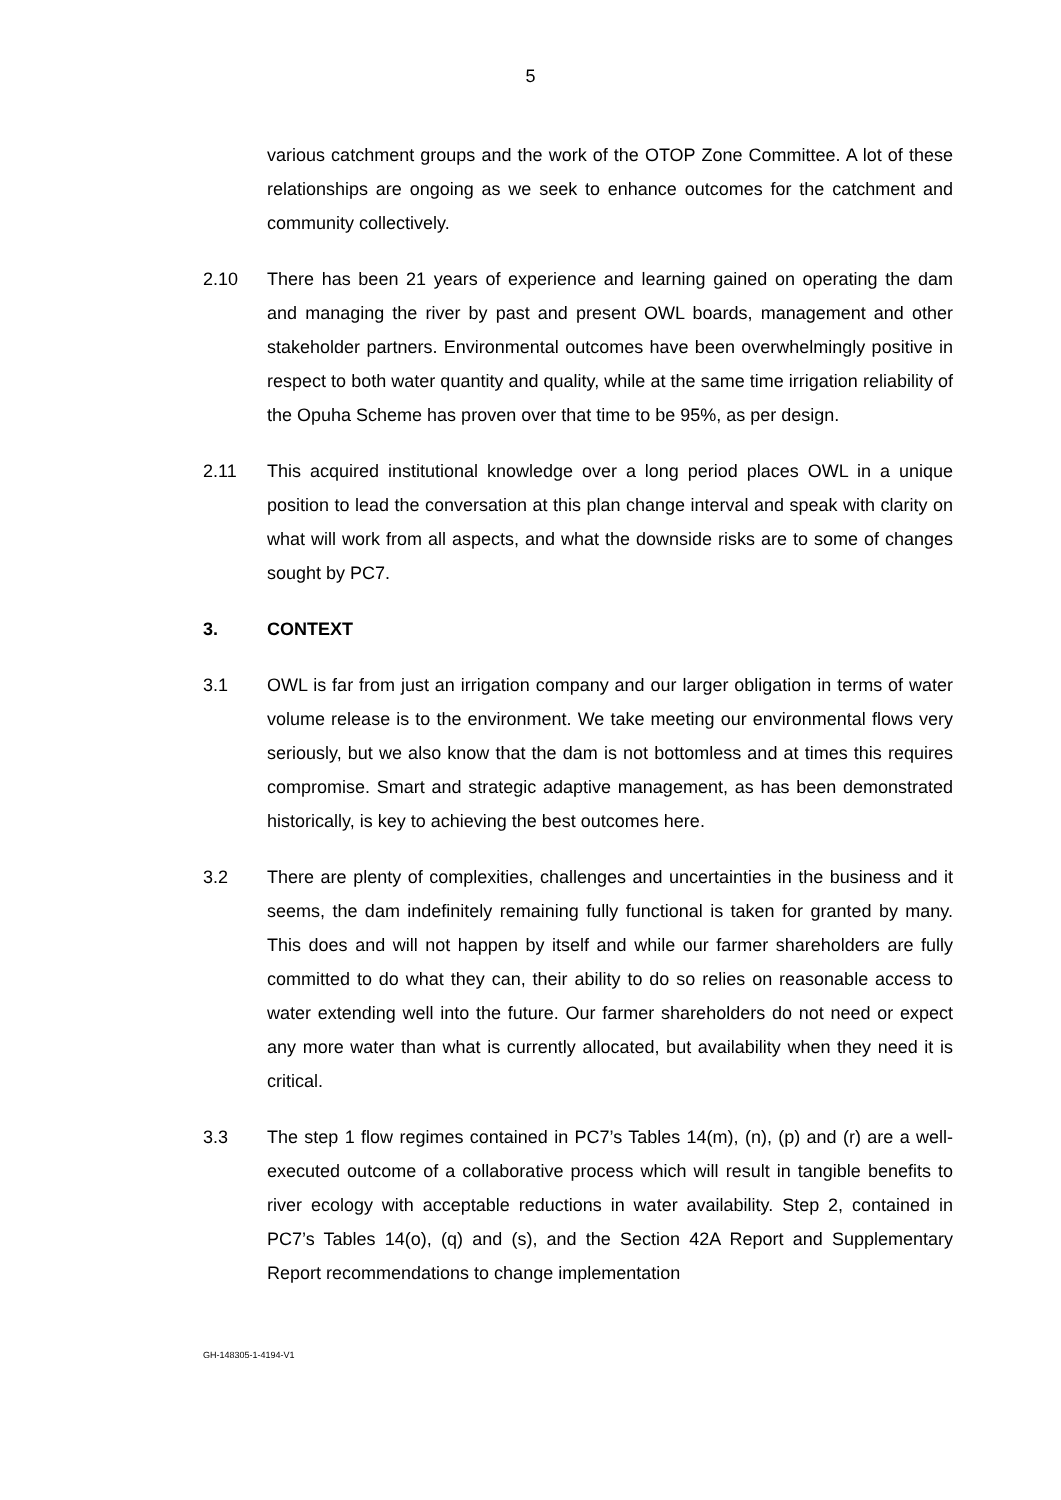5
various catchment groups and the work of the OTOP Zone Committee. A lot of these relationships are ongoing as we seek to enhance outcomes for the catchment and community collectively.
2.10 There has been 21 years of experience and learning gained on operating the dam and managing the river by past and present OWL boards, management and other stakeholder partners. Environmental outcomes have been overwhelmingly positive in respect to both water quantity and quality, while at the same time irrigation reliability of the Opuha Scheme has proven over that time to be 95%, as per design.
2.11 This acquired institutional knowledge over a long period places OWL in a unique position to lead the conversation at this plan change interval and speak with clarity on what will work from all aspects, and what the downside risks are to some of changes sought by PC7.
3. CONTEXT
3.1 OWL is far from just an irrigation company and our larger obligation in terms of water volume release is to the environment. We take meeting our environmental flows very seriously, but we also know that the dam is not bottomless and at times this requires compromise. Smart and strategic adaptive management, as has been demonstrated historically, is key to achieving the best outcomes here.
3.2 There are plenty of complexities, challenges and uncertainties in the business and it seems, the dam indefinitely remaining fully functional is taken for granted by many. This does and will not happen by itself and while our farmer shareholders are fully committed to do what they can, their ability to do so relies on reasonable access to water extending well into the future. Our farmer shareholders do not need or expect any more water than what is currently allocated, but availability when they need it is critical.
3.3 The step 1 flow regimes contained in PC7’s Tables 14(m), (n), (p) and (r) are a well-executed outcome of a collaborative process which will result in tangible benefits to river ecology with acceptable reductions in water availability. Step 2, contained in PC7’s Tables 14(o), (q) and (s), and the Section 42A Report and Supplementary Report recommendations to change implementation
GH-148305-1-4194-V1